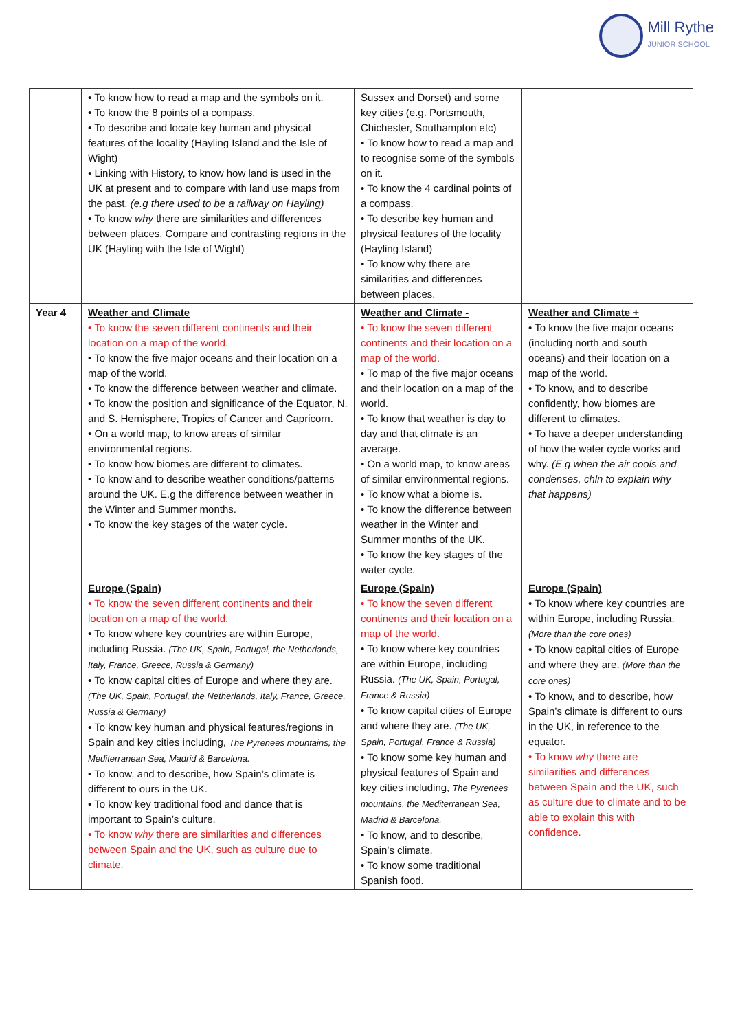Mill Rythe
JUNIOR SCHOOL
| | • To know how to read a map and the symbols on it. • To know the 8 points of a compass. • To describe and locate key human and physical features of the locality (Hayling Island and the Isle of Wight) • Linking with History, to know how land is used in the UK at present and to compare with land use maps from the past. (e.g there used to be a railway on Hayling) • To know why there are similarities and differences between places. Compare and contrasting regions in the UK (Hayling with the Isle of Wight) | Sussex and Dorset) and some key cities (e.g. Portsmouth, Chichester, Southampton etc) • To know how to read a map and to recognise some of the symbols on it. • To know the 4 cardinal points of a compass. • To describe key human and physical features of the locality (Hayling Island) • To know why there are similarities and differences between places. | |
| Year 4 | Weather and Climate • To know the seven different continents and their location on a map of the world. • To know the five major oceans and their location on a map of the world. • To know the difference between weather and climate. • To know the position and significance of the Equator, N. and S. Hemisphere, Tropics of Cancer and Capricorn. • On a world map, to know areas of similar environmental regions. • To know how biomes are different to climates. • To know and to describe weather conditions/patterns around the UK. E.g the difference between weather in the Winter and Summer months. • To know the key stages of the water cycle. | Weather and Climate - • To know the seven different continents and their location on a map of the world. • To map of the five major oceans and their location on a map of the world. • To know that weather is day to day and that climate is an average. • On a world map, to know areas of similar environmental regions. • To know what a biome is. • To know the difference between weather in the Winter and Summer months of the UK. • To know the key stages of the water cycle. | Weather and Climate + • To know the five major oceans (including north and south oceans) and their location on a map of the world. • To know, and to describe confidently, how biomes are different to climates. • To have a deeper understanding of how the water cycle works and why. (E.g when the air cools and condenses, chln to explain why that happens) |
| | Europe (Spain) • To know the seven different continents and their location on a map of the world. • To know where key countries are within Europe, including Russia. (The UK, Spain, Portugal, the Netherlands, Italy, France, Greece, Russia & Germany) • To know capital cities of Europe and where they are. (The UK, Spain, Portugal, the Netherlands, Italy, France, Greece, Russia & Germany) • To know key human and physical features/regions in Spain and key cities including, The Pyrenees mountains, the Mediterranean Sea, Madrid & Barcelona. • To know, and to describe, how Spain’s climate is different to ours in the UK. • To know key traditional food and dance that is important to Spain’s culture. • To know why there are similarities and differences between Spain and the UK, such as culture due to climate. | Europe (Spain) • To know the seven different continents and their location on a map of the world. • To know where key countries are within Europe, including Russia. (The UK, Spain, Portugal, France & Russia) • To know capital cities of Europe and where they are. (The UK, Spain, Portugal, France & Russia) • To know some key human and physical features of Spain and key cities including, The Pyrenees mountains, the Mediterranean Sea, Madrid & Barcelona. • To know, and to describe, Spain’s climate. • To know some traditional Spanish food. | Europe (Spain) • To know where key countries are within Europe, including Russia. (More than the core ones) • To know capital cities of Europe and where they are. (More than the core ones) • To know, and to describe, how Spain’s climate is different to ours in the UK, in reference to the equator. • To know why there are similarities and differences between Spain and the UK, such as culture due to climate and to be able to explain this with confidence. |